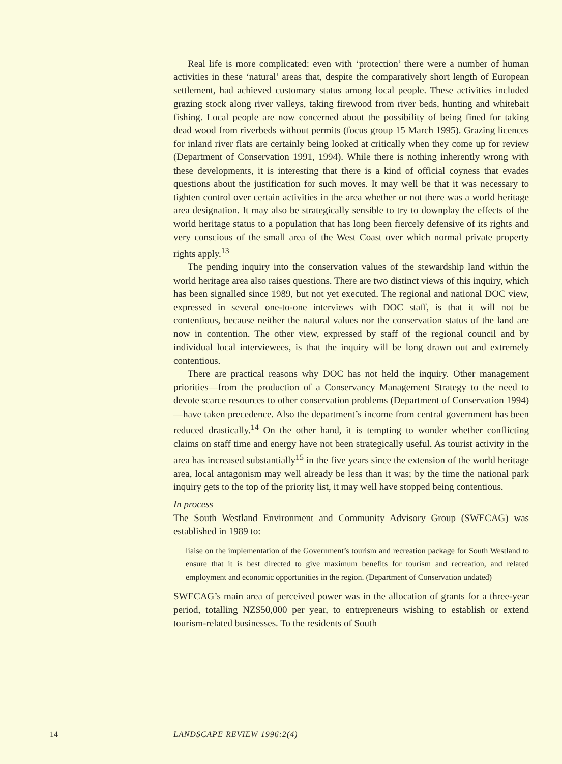Real life is more complicated: even with ‘protection’ there were a number of human activities in these ‘natural’ areas that, despite the comparatively short length of European settlement, had achieved customary status among local people. These activities included grazing stock along river valleys, taking firewood from river beds, hunting and whitebait fishing. Local people are now concerned about the possibility of being fined for taking dead wood from riverbeds without permits (focus group 15 March 1995). Grazing licences for inland river flats are certainly being looked at critically when they come up for review (Department of Conservation 1991, 1994). While there is nothing inherently wrong with these developments, it is interesting that there is a kind of official coyness that evades questions about the justification for such moves. It may well be that it was necessary to tighten control over certain activities in the area whether or not there was a world heritage area designation. It may also be strategically sensible to try to downplay the effects of the world heritage status to a population that has long been fiercely defensive of its rights and very conscious of the small area of the West Coast over which normal private property rights apply.<sup>13</sup>
The pending inquiry into the conservation values of the stewardship land within the world heritage area also raises questions. There are two distinct views of this inquiry, which has been signalled since 1989, but not yet executed. The regional and national DOC view, expressed in several one-to-one interviews with DOC staff, is that it will not be contentious, because neither the natural values nor the conservation status of the land are now in contention. The other view, expressed by staff of the regional council and by individual local interviewees, is that the inquiry will be long drawn out and extremely contentious.
There are practical reasons why DOC has not held the inquiry. Other management priorities—from the production of a Conservancy Management Strategy to the need to devote scarce resources to other conservation problems (Department of Conservation 1994)—have taken precedence. Also the department’s income from central government has been reduced drastically.<sup>14</sup> On the other hand, it is tempting to wonder whether conflicting claims on staff time and energy have not been strategically useful. As tourist activity in the area has increased substantially<sup>15</sup> in the five years since the extension of the world heritage area, local antagonism may well already be less than it was; by the time the national park inquiry gets to the top of the priority list, it may well have stopped being contentious.
In process
The South Westland Environment and Community Advisory Group (SWECAG) was established in 1989 to:
liaise on the implementation of the Government’s tourism and recreation package for South Westland to ensure that it is best directed to give maximum benefits for tourism and recreation, and related employment and economic opportunities in the region. (Department of Conservation undated)
SWECAG’s main area of perceived power was in the allocation of grants for a three-year period, totalling NZ$50,000 per year, to entrepreneurs wishing to establish or extend tourism-related businesses. To the residents of South
14 LANDSCAPE REVIEW 1996:2(4)